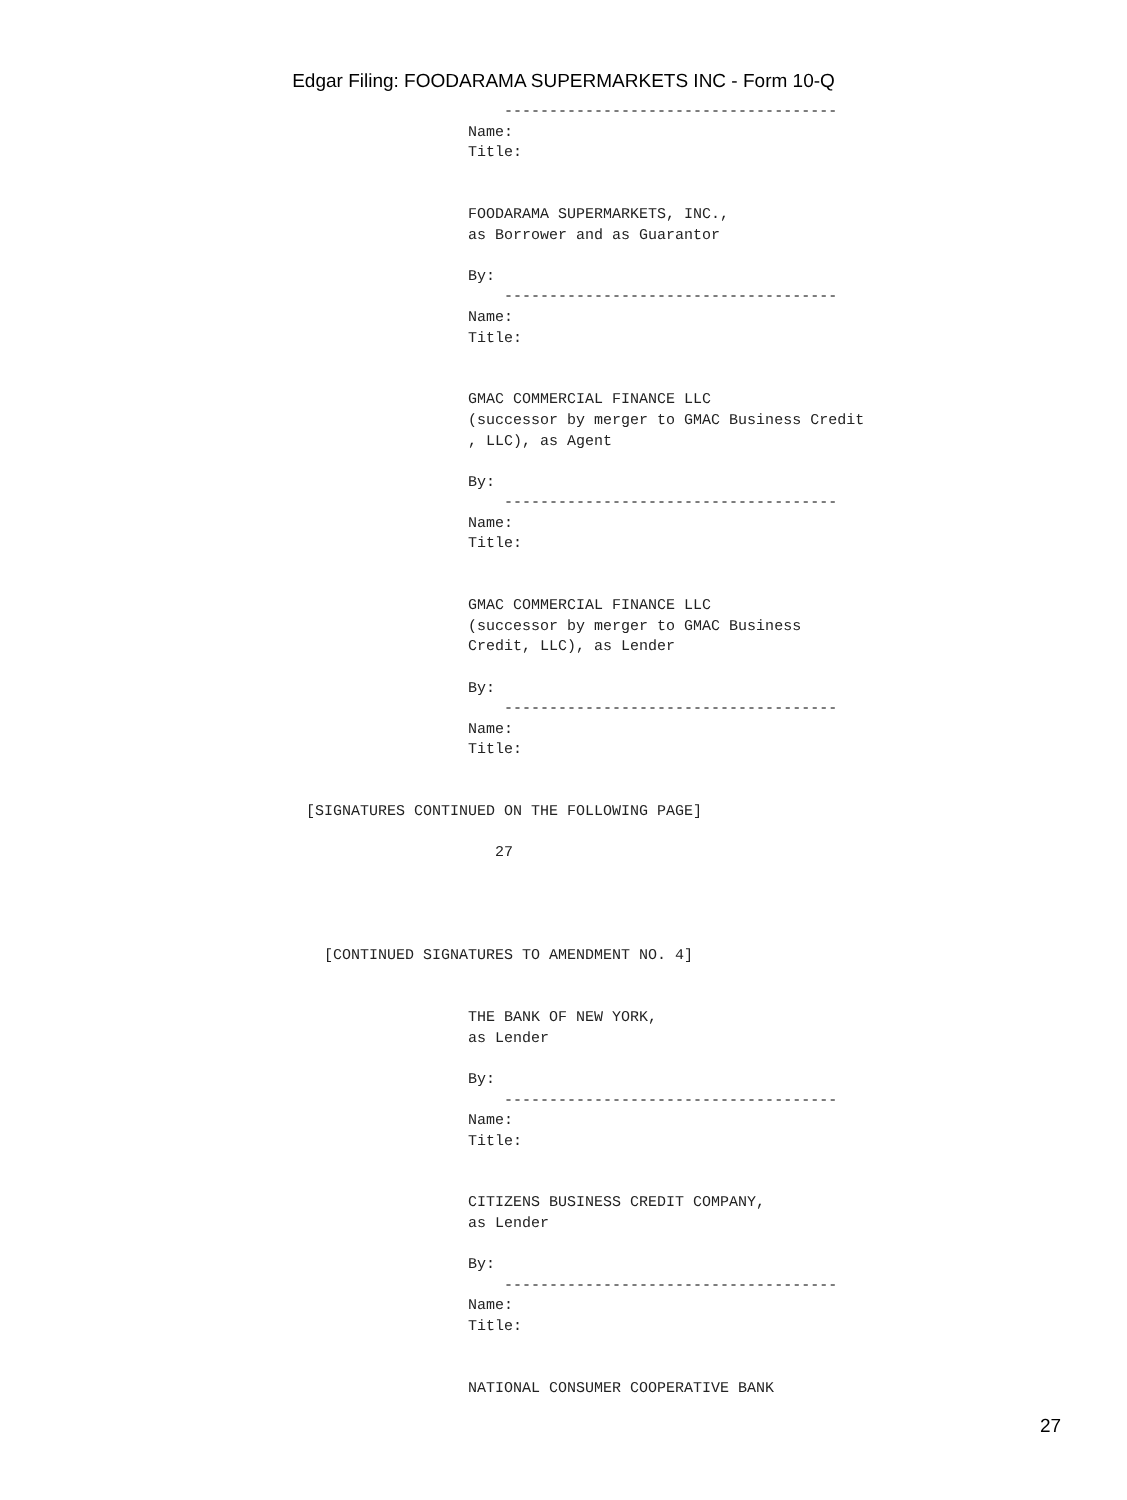Edgar Filing: FOODARAMA SUPERMARKETS INC - Form 10-Q
                                                        -------------------------------------
                                                    Name:
                                                    Title:


                                                    FOODARAMA SUPERMARKETS, INC.,
                                                    as Borrower and as Guarantor

                                                    By:
                                                        -------------------------------------
                                                    Name:
                                                    Title:


                                                    GMAC COMMERCIAL FINANCE LLC
                                                    (successor by merger to GMAC Business Credit
                                                    , LLC), as Agent

                                                    By:
                                                        -------------------------------------
                                                    Name:
                                                    Title:


                                                    GMAC COMMERCIAL FINANCE LLC
                                                    (successor by merger to GMAC Business
                                                    Credit, LLC), as Lender

                                                    By:
                                                        -------------------------------------
                                                    Name:
                                                    Title:


                                  [SIGNATURES CONTINUED ON THE FOLLOWING PAGE]

                                                       27




                                    [CONTINUED SIGNATURES TO AMENDMENT NO. 4]


                                                    THE BANK OF NEW YORK,
                                                    as Lender

                                                    By:
                                                        -------------------------------------
                                                    Name:
                                                    Title:


                                                    CITIZENS BUSINESS CREDIT COMPANY,
                                                    as Lender

                                                    By:
                                                        -------------------------------------
                                                    Name:
                                                    Title:


                                                    NATIONAL CONSUMER COOPERATIVE BANK
27